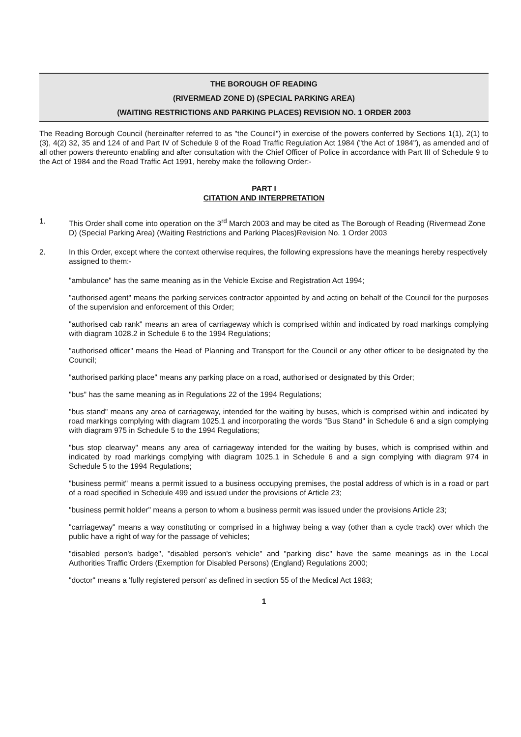THE BOROUGH OF READING
(RIVERMEAD ZONE D) (SPECIAL PARKING AREA)
(WAITING RESTRICTIONS AND PARKING PLACES) REVISION NO. 1 ORDER 2003
The Reading Borough Council (hereinafter referred to as "the Council") in exercise of the powers conferred by Sections 1(1), 2(1) to (3), 4(2) 32, 35 and 124 of and Part IV of Schedule 9 of the Road Traffic Regulation Act 1984 ("the Act of 1984"), as amended and of all other powers thereunto enabling and after consultation with the Chief Officer of Police in accordance with Part III of Schedule 9 to the Act of 1984 and the Road Traffic Act 1991, hereby make the following Order:-
PART I
CITATION AND INTERPRETATION
1. This Order shall come into operation on the 3<sup>rd</sup> March 2003 and may be cited as The Borough of Reading (Rivermead Zone D) (Special Parking Area) (Waiting Restrictions and Parking Places)Revision No. 1 Order 2003
2. In this Order, except where the context otherwise requires, the following expressions have the meanings hereby respectively assigned to them:-
"ambulance" has the same meaning as in the Vehicle Excise and Registration Act 1994;
"authorised agent" means the parking services contractor appointed by and acting on behalf of the Council for the purposes of the supervision and enforcement of this Order;
"authorised cab rank" means an area of carriageway which is comprised within and indicated by road markings complying with diagram 1028.2 in Schedule 6 to the 1994 Regulations;
"authorised officer" means the Head of Planning and Transport for the Council or any other officer to be designated by the Council;
"authorised parking place" means any parking place on a road, authorised or designated by this Order;
"bus" has the same meaning as in Regulations 22 of the 1994 Regulations;
"bus stand" means any area of carriageway, intended for the waiting by buses, which is comprised within and indicated by road markings complying with diagram 1025.1 and incorporating the words "Bus Stand" in Schedule 6 and a sign complying with diagram 975 in Schedule 5 to the 1994 Regulations;
"bus stop clearway" means any area of carriageway intended for the waiting by buses, which is comprised within and indicated by road markings complying with diagram 1025.1 in Schedule 6 and a sign complying with diagram 974 in Schedule 5 to the 1994 Regulations;
"business permit" means a permit issued to a business occupying premises, the postal address of which is in a road or part of a road specified in Schedule 499 and issued under the provisions of Article 23;
"business permit holder" means a person to whom a business permit was issued under the provisions Article 23;
"carriageway" means a way constituting or comprised in a highway being a way (other than a cycle track) over which the public have a right of way for the passage of vehicles;
"disabled person's badge", "disabled person's vehicle" and "parking disc" have the same meanings as in the Local Authorities Traffic Orders (Exemption for Disabled Persons) (England) Regulations 2000;
"doctor" means a 'fully registered person' as defined in section 55 of the Medical Act 1983;
1